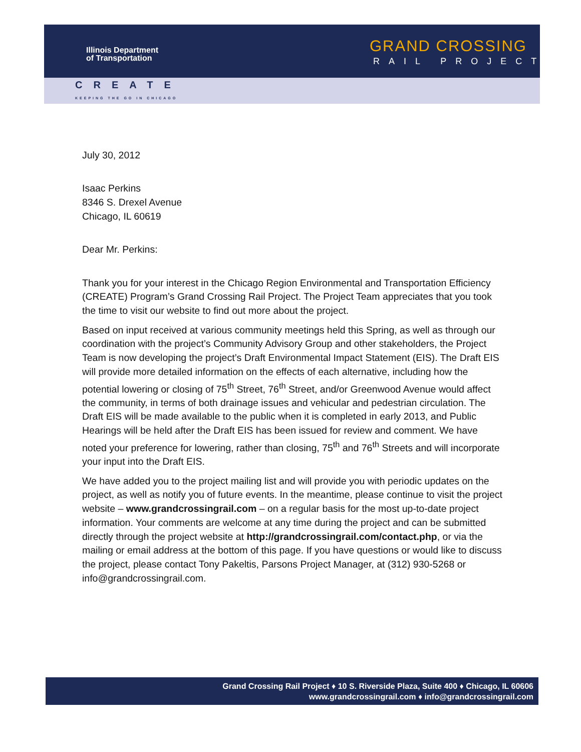Illinois Department
of Transportation
GRAND CROSSING
RAIL PROJECT
CREATE
KEEPING THE GO IN CHICAGO
July 30, 2012
Isaac Perkins
8346 S. Drexel Avenue
Chicago, IL 60619
Dear Mr. Perkins:
Thank you for your interest in the Chicago Region Environmental and Transportation Efficiency (CREATE) Program’s Grand Crossing Rail Project. The Project Team appreciates that you took the time to visit our website to find out more about the project.
Based on input received at various community meetings held this Spring, as well as through our coordination with the project’s Community Advisory Group and other stakeholders, the Project Team is now developing the project’s Draft Environmental Impact Statement (EIS). The Draft EIS will provide more detailed information on the effects of each alternative, including how the potential lowering or closing of 75<sup>th</sup> Street, 76<sup>th</sup> Street, and/or Greenwood Avenue would affect the community, in terms of both drainage issues and vehicular and pedestrian circulation. The Draft EIS will be made available to the public when it is completed in early 2013, and Public Hearings will be held after the Draft EIS has been issued for review and comment. We have noted your preference for lowering, rather than closing, 75<sup>th</sup> and 76<sup>th</sup> Streets and will incorporate your input into the Draft EIS.
We have added you to the project mailing list and will provide you with periodic updates on the project, as well as notify you of future events. In the meantime, please continue to visit the project website – www.grandcrossingrail.com – on a regular basis for the most up-to-date project information. Your comments are welcome at any time during the project and can be submitted directly through the project website at http://grandcrossingrail.com/contact.php, or via the mailing or email address at the bottom of this page. If you have questions or would like to discuss the project, please contact Tony Pakeltis, Parsons Project Manager, at (312) 930-5268 or info@grandcrossingrail.com.
Grand Crossing Rail Project ♦ 10 S. Riverside Plaza, Suite 400 ♦ Chicago, IL 60606
www.grandcrossingrail.com ♦ info@grandcrossingrail.com